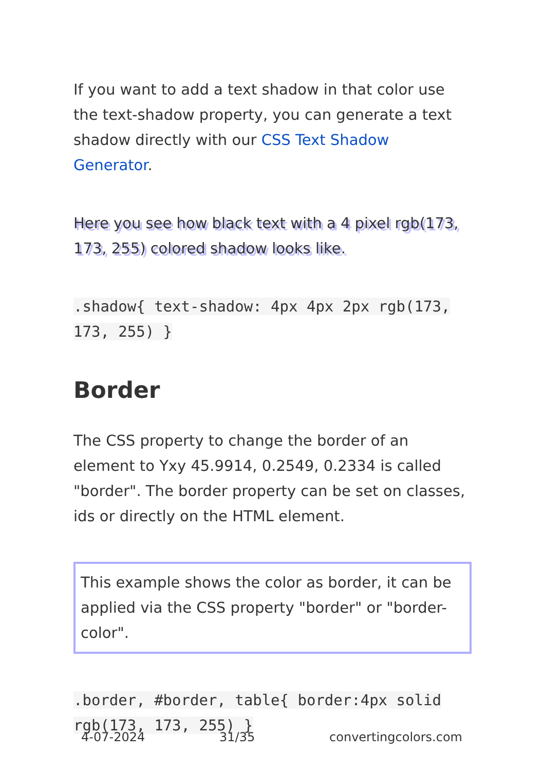If you want to add a text shadow in that color use the text-shadow property, you can generate a text shadow directly with our CSS Text Shadow Generator.
Here you see how black text with a 4 pixel rgb(173, 173, 255) colored shadow looks like.
.shadow{ text-shadow: 4px 4px 2px rgb(173, 173, 255) }
Border
The CSS property to change the border of an element to Yxy 45.9914, 0.2549, 0.2334 is called "border". The border property can be set on classes, ids or directly on the HTML element.
This example shows the color as border, it can be applied via the CSS property "border" or "border-color".
.border, #border, table{ border:4px solid rgb(173, 173, 255) }
4-07-2024 31/35 convertingcolors.com